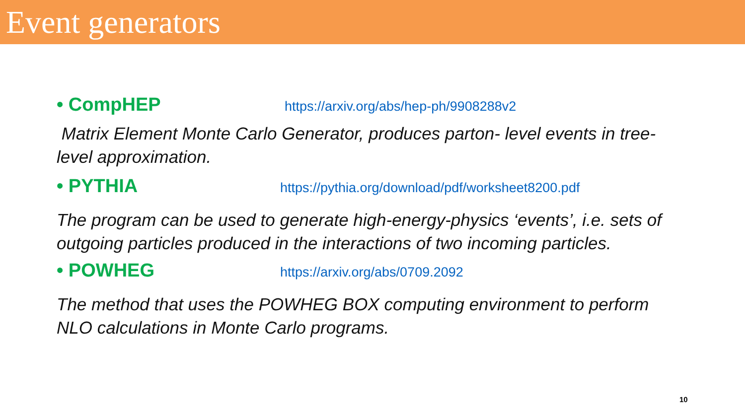Event generators
• CompHEP https://arxiv.org/abs/hep-ph/9908288v2
Matrix Element Monte Carlo Generator, produces parton- level events in tree-level approximation.
• PYTHIA https://pythia.org/download/pdf/worksheet8200.pdf
The program can be used to generate high-energy-physics ‘events’, i.e. sets of outgoing particles produced in the interactions of two incoming particles.
• POWHEG https://arxiv.org/abs/0709.2092
The method that uses the POWHEG BOX computing environment to perform NLO calculations in Monte Carlo programs.
10